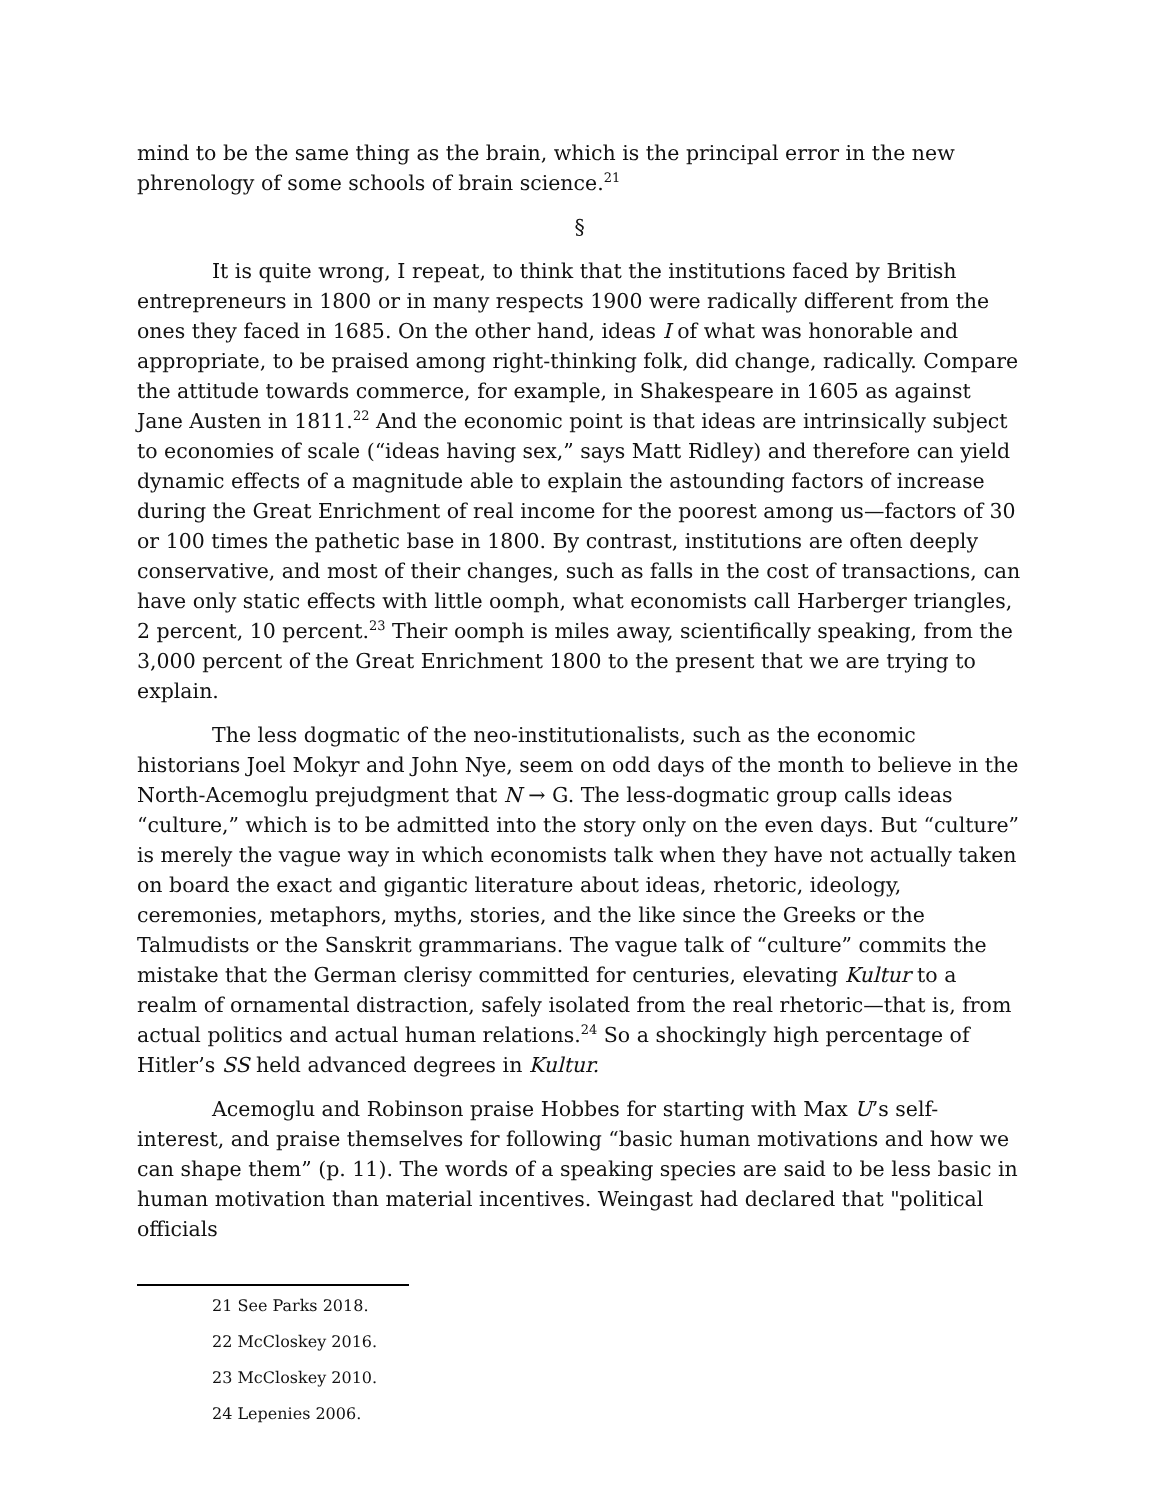mind to be the same thing as the brain, which is the principal error in the new phrenology of some schools of brain science.<sup>21</sup>
§
It is quite wrong, I repeat, to think that the institutions faced by British entrepreneurs in 1800 or in many respects 1900 were radically different from the ones they faced in 1685. On the other hand, ideas I of what was honorable and appropriate, to be praised among right-thinking folk, did change, radically. Compare the attitude towards commerce, for example, in Shakespeare in 1605 as against Jane Austen in 1811.<sup>22</sup> And the economic point is that ideas are intrinsically subject to economies of scale (“ideas having sex,” says Matt Ridley) and therefore can yield dynamic effects of a magnitude able to explain the astounding factors of increase during the Great Enrichment of real income for the poorest among us—factors of 30 or 100 times the pathetic base in 1800. By contrast, institutions are often deeply conservative, and most of their changes, such as falls in the cost of transactions, can have only static effects with little oomph, what economists call Harberger triangles, 2 percent, 10 percent.<sup>23</sup> Their oomph is miles away, scientifically speaking, from the 3,000 percent of the Great Enrichment 1800 to the present that we are trying to explain.
The less dogmatic of the neo-institutionalists, such as the economic historians Joel Mokyr and John Nye, seem on odd days of the month to believe in the North-Acemoglu prejudgment that N → G. The less-dogmatic group calls ideas “culture,” which is to be admitted into the story only on the even days. But “culture” is merely the vague way in which economists talk when they have not actually taken on board the exact and gigantic literature about ideas, rhetoric, ideology, ceremonies, metaphors, myths, stories, and the like since the Greeks or the Talmudists or the Sanskrit grammarians. The vague talk of “culture” commits the mistake that the German clerisy committed for centuries, elevating Kultur to a realm of ornamental distraction, safely isolated from the real rhetoric—that is, from actual politics and actual human relations.<sup>24</sup> So a shockingly high percentage of Hitler’s SS held advanced degrees in Kultur.
Acemoglu and Robinson praise Hobbes for starting with Max U’s self-interest, and praise themselves for following “basic human motivations and how we can shape them” (p. 11). The words of a speaking species are said to be less basic in human motivation than material incentives. Weingast had declared that "political officials
21 See Parks 2018.
22 McCloskey 2016.
23 McCloskey 2010.
24 Lepenies 2006.